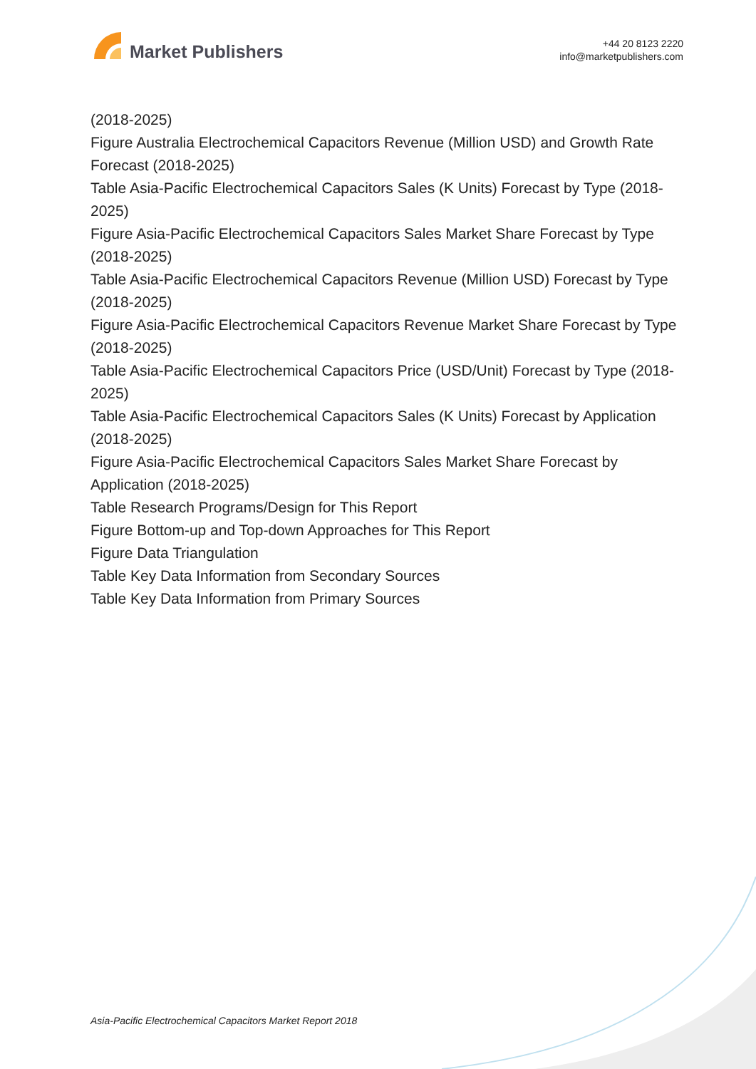Market Publishers
+44 20 8123 2220
info@marketpublishers.com
(2018-2025)
Figure Australia Electrochemical Capacitors Revenue (Million USD) and Growth Rate Forecast (2018-2025)
Table Asia-Pacific Electrochemical Capacitors Sales (K Units) Forecast by Type (2018-2025)
Figure Asia-Pacific Electrochemical Capacitors Sales Market Share Forecast by Type (2018-2025)
Table Asia-Pacific Electrochemical Capacitors Revenue (Million USD) Forecast by Type (2018-2025)
Figure Asia-Pacific Electrochemical Capacitors Revenue Market Share Forecast by Type (2018-2025)
Table Asia-Pacific Electrochemical Capacitors Price (USD/Unit) Forecast by Type (2018-2025)
Table Asia-Pacific Electrochemical Capacitors Sales (K Units) Forecast by Application (2018-2025)
Figure Asia-Pacific Electrochemical Capacitors Sales Market Share Forecast by Application (2018-2025)
Table Research Programs/Design for This Report
Figure Bottom-up and Top-down Approaches for This Report
Figure Data Triangulation
Table Key Data Information from Secondary Sources
Table Key Data Information from Primary Sources
Asia-Pacific Electrochemical Capacitors Market Report 2018